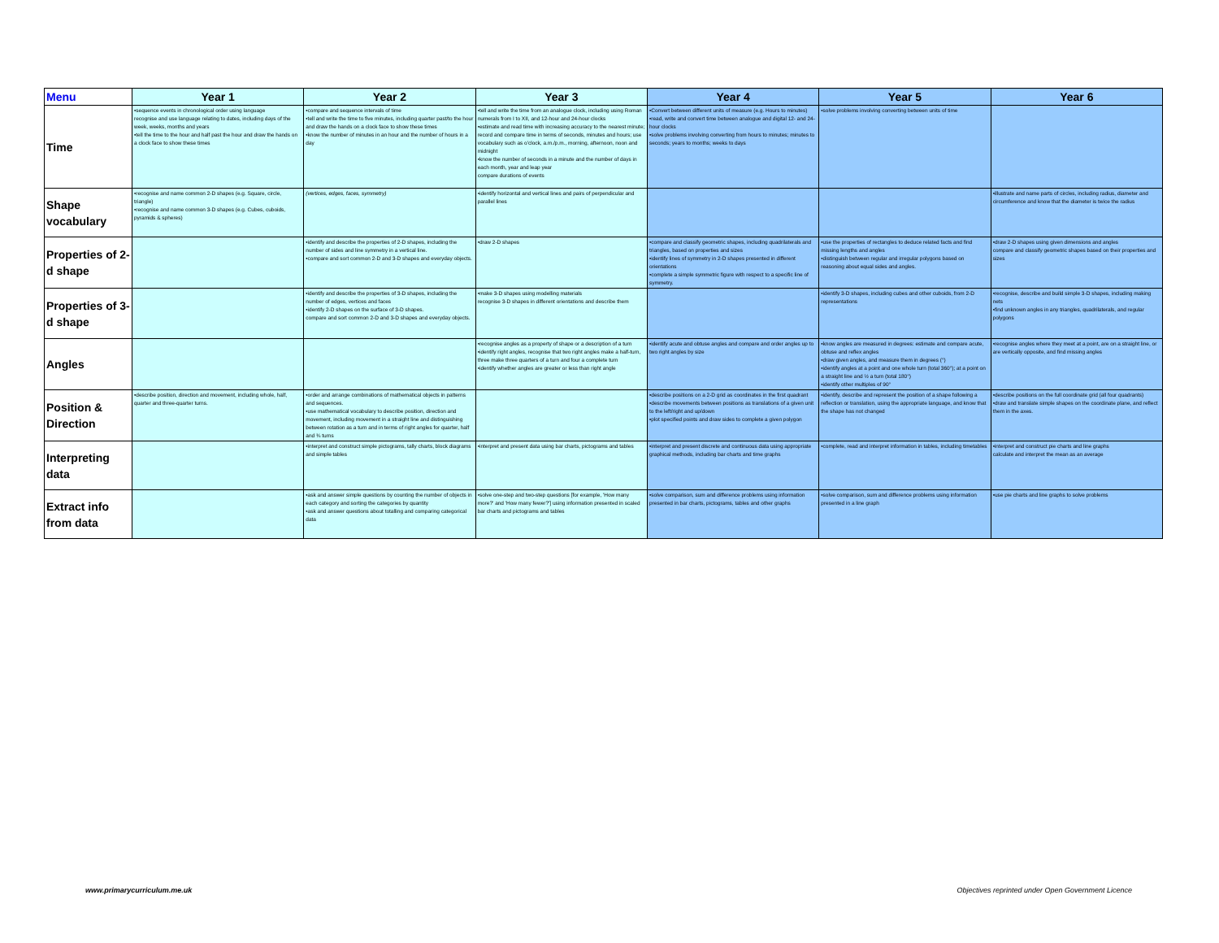| Menu | Year 1 | Year 2 | Year 3 | Year 4 | Year 5 | Year 6 |
| --- | --- | --- | --- | --- | --- | --- |
| Time | •sequence events in chronological order using language recognise and use language relating to dates, including days of the week, weeks, months and years •tell the time to the hour and half past the hour and draw the hands on a clock face to show these times | •compare and sequence intervals of time •tell and write the time to five minutes, including quarter past/to the hour and draw the hands on a clock face to show these times •know the number of minutes in an hour and the number of hours in a day | •tell and write the time from an analogue clock, including using Roman numerals from I to XII, and 12-hour and 24-hour clocks •estimate and read time with increasing accuracy to the nearest minute; record and compare time in terms of seconds, minutes and hours; use vocabulary such as o'clock, a.m./p.m., morning, afternoon, noon and midnight •know the number of seconds in a minute and the number of days in each month, year and leap year compare durations of events | •Convert between different units of measure (e.g. Hours to minutes) •read, write and convert time between analogue and digital 12- and 24-hour clocks •solve problems involving converting from hours to minutes; minutes to seconds; years to months; weeks to days | •solve problems involving converting between units of time | |
| Shape vocabulary | •recognise and name common 2-D shapes (e.g. Square, circle, triangle) •recognise and name common 3-D shapes (e.g. Cubes, cuboids, pyramids & spheres) | (vertices, edges, faces, symmetry) | •identify horizontal and vertical lines and pairs of perpendicular and parallel lines | | | •illustrate and name parts of circles, including radius, diameter and circumference and know that the diameter is twice the radius |
| Properties of 2-d shape | | •identify and describe the properties of 2-D shapes, including the number of sides and line symmetry in a vertical line. •compare and sort common 2-D and 3-D shapes and everyday objects. | •draw 2-D shapes | •compare and classify geometric shapes, including quadrilaterals and triangles, based on properties and sizes •identify lines of symmetry in 2-D shapes presented in different orientations •complete a simple symmetric figure with respect to a specific line of symmetry. | •use the properties of rectangles to deduce related facts and find missing lengths and angles •distinguish between regular and irregular polygons based on reasoning about equal sides and angles. | •draw 2-D shapes using given dimensions and angles compare and classify geometric shapes based on their properties and sizes |
| Properties of 3-d shape | | •identify and describe the properties of 3-D shapes, including the number of edges, vertices and faces •identify 2-D shapes on the surface of 3-D shapes. compare and sort common 2-D and 3-D shapes and everyday objects. | •make 3-D shapes using modelling materials recognise 3-D shapes in different orientations and describe them | | •identify 3-D shapes, including cubes and other cuboids, from 2-D representations | •recognise, describe and build simple 3-D shapes, including making nets •find unknown angles in any triangles, quadrilaterals, and regular polygons |
| Angles | | | •recognise angles as a property of shape or a description of a turn •identify right angles, recognise that two right angles make a half-turn, three make three quarters of a turn and four a complete turn •identify whether angles are greater or less than right angle | •identify acute and obtuse angles and compare and order angles up to two right angles by size | •know angles are measured in degrees: estimate and compare acute, obtuse and reflex angles •draw given angles, and measure them in degrees (°) •identify angles at a point and one whole turn (total 360°); at a point on a straight line and ½ a turn (total 180°) •identify other multiples of 90° | •recognise angles where they meet at a point, are on a straight line, or are vertically opposite, and find missing angles |
| Position & Direction | •describe position, direction and movement, including whole, half, quarter and three-quarter turns. | •order and arrange combinations of mathematical objects in patterns and sequences. •use mathematical vocabulary to describe position, direction and movement, including movement in a straight line and distinguishing between rotation as a turn and in terms of right angles for quarter, half and ¾ turns | | •describe positions on a 2-D grid as coordinates in the first quadrant •describe movements between positions as translations of a given unit to the left/right and up/down •plot specified points and draw sides to complete a given polygon | •identify, describe and represent the position of a shape following a reflection or translation, using the appropriate language, and know that the shape has not changed | •describe positions on the full coordinate grid (all four quadrants) •draw and translate simple shapes on the coordinate plane, and reflect them in the axes. |
| Interpreting data | | •interpret and construct simple pictograms, tally charts, block diagrams and simple tables | •interpret and present data using bar charts, pictograms and tables | •interpret and present discrete and continuous data using appropriate graphical methods, including bar charts and time graphs | •complete, read and interpret information in tables, including timetables | •interpret and construct pie charts and line graphs calculate and interpret the mean as an average |
| Extract info from data | | •ask and answer simple questions by counting the number of objects in each category and sorting the categories by quantity •ask and answer questions about totalling and comparing categorical data | •solve one-step and two-step questions [for example, 'How many more?' and 'How many fewer?'] using information presented in scaled bar charts and pictograms and tables | •solve comparison, sum and difference problems using information presented in bar charts, pictograms, tables and other graphs | •solve comparison, sum and difference problems using information presented in a line graph | •use pie charts and line graphs to solve problems |
www.primarycurriculum.me.uk
Objectives reprinted under Open Government Licence